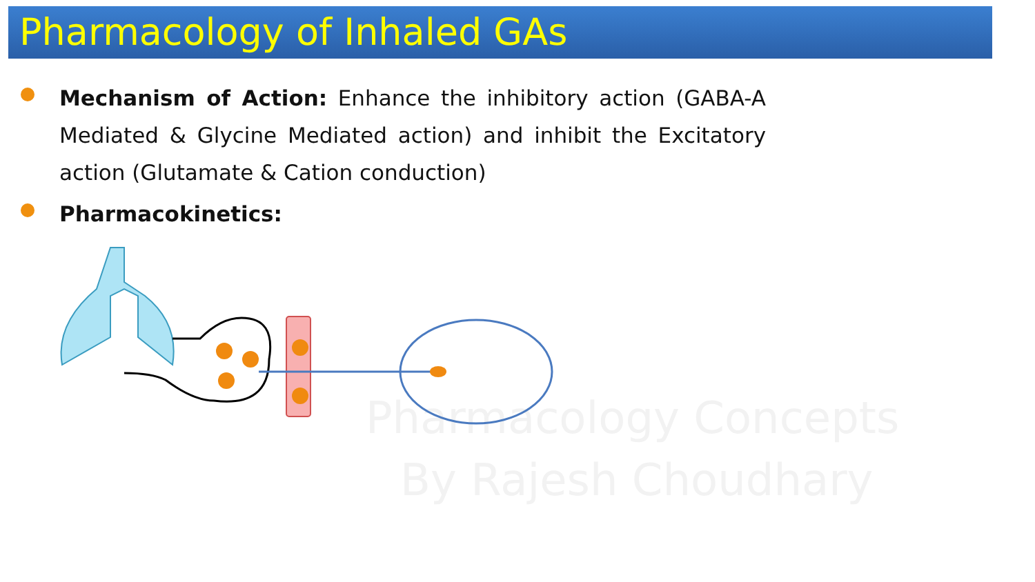Pharmacology Concepts
By Rajesh Choudhary
Pharmacology of Inhaled GAs
Mechanism of Action: Enhance the inhibitory action (GABA-A Mediated & Glycine Mediated action) and inhibit the Excitatory action (Glutamate & Cation conduction)
Pharmacokinetics: